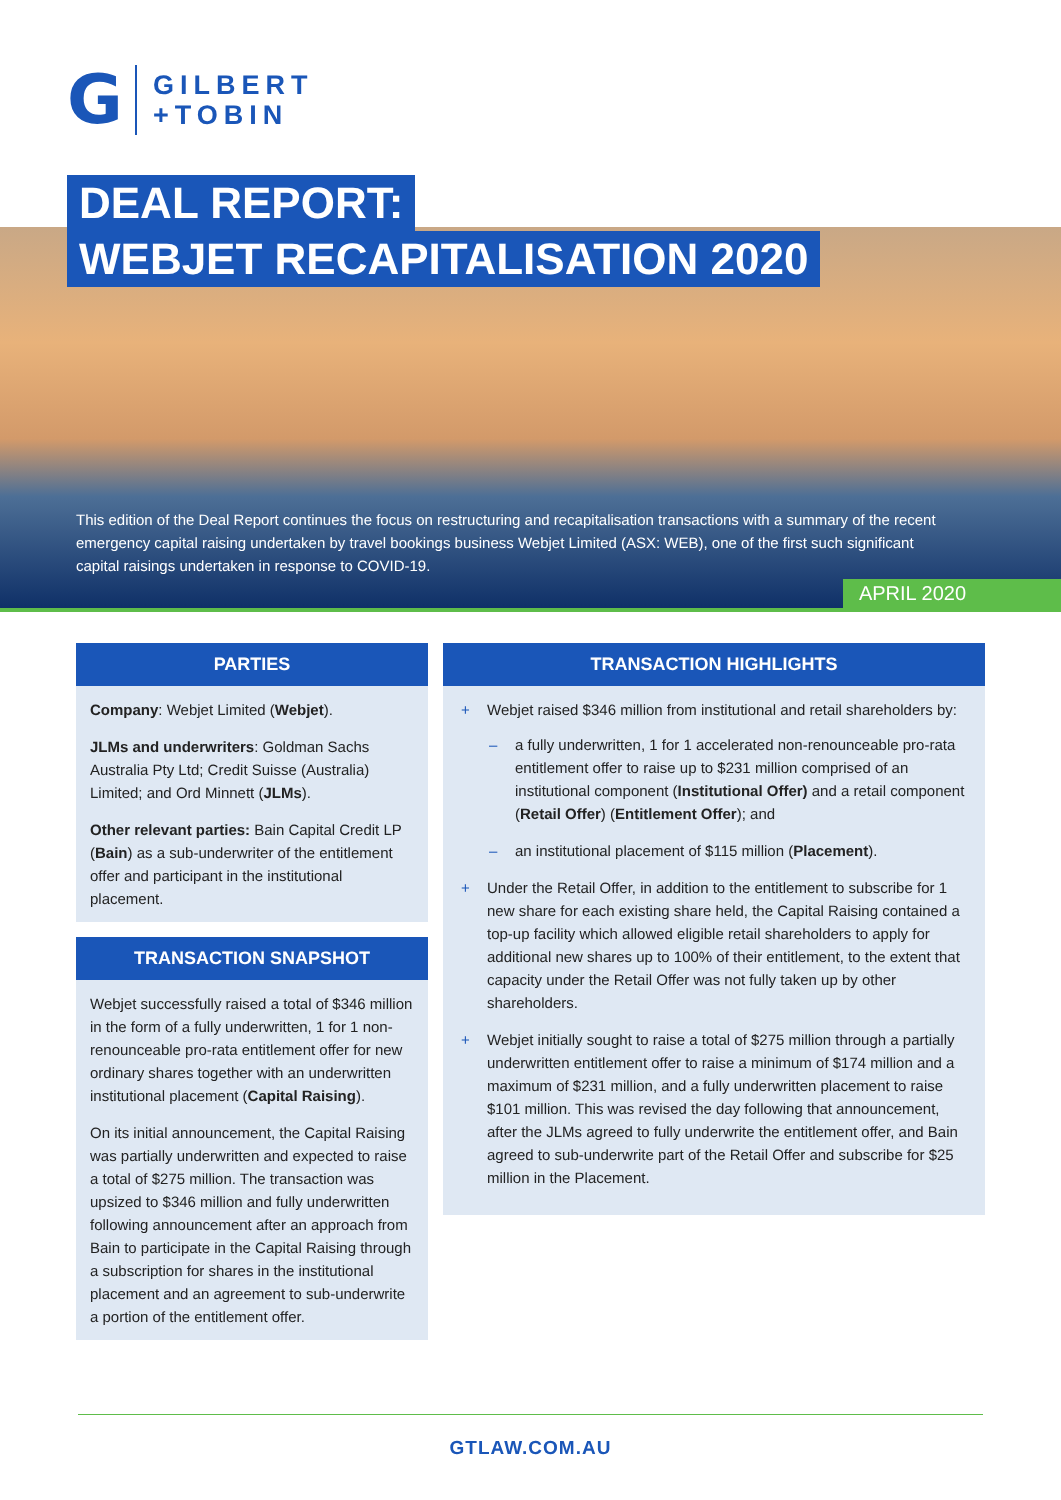G
GILBERT
+TOBIN
DEAL REPORT:
WEBJET RECAPITALISATION 2020
This edition of the Deal Report continues the focus on restructuring and recapitalisation transactions with a summary of the recent emergency capital raising undertaken by travel bookings business Webjet Limited (ASX: WEB), one of the first such significant capital raisings undertaken in response to COVID-19.
APRIL 2020
PARTIES
Company: Webjet Limited (Webjet).
JLMs and underwriters: Goldman Sachs Australia Pty Ltd; Credit Suisse (Australia) Limited; and Ord Minnett (JLMs).
Other relevant parties: Bain Capital Credit LP (Bain) as a sub-underwriter of the entitlement offer and participant in the institutional placement.
TRANSACTION SNAPSHOT
Webjet successfully raised a total of $346 million in the form of a fully underwritten, 1 for 1 non-renounceable pro-rata entitlement offer for new ordinary shares together with an underwritten institutional placement (Capital Raising).
On its initial announcement, the Capital Raising was partially underwritten and expected to raise a total of $275 million. The transaction was upsized to $346 million and fully underwritten following announcement after an approach from Bain to participate in the Capital Raising through a subscription for shares in the institutional placement and an agreement to sub-underwrite a portion of the entitlement offer.
TRANSACTION HIGHLIGHTS
+ Webjet raised $346 million from institutional and retail shareholders by:
– a fully underwritten, 1 for 1 accelerated non-renounceable pro-rata entitlement offer to raise up to $231 million comprised of an institutional component (Institutional Offer) and a retail component (Retail Offer) (Entitlement Offer); and
– an institutional placement of $115 million (Placement).
+ Under the Retail Offer, in addition to the entitlement to subscribe for 1 new share for each existing share held, the Capital Raising contained a top-up facility which allowed eligible retail shareholders to apply for additional new shares up to 100% of their entitlement, to the extent that capacity under the Retail Offer was not fully taken up by other shareholders.
+ Webjet initially sought to raise a total of $275 million through a partially underwritten entitlement offer to raise a minimum of $174 million and a maximum of $231 million, and a fully underwritten placement to raise $101 million. This was revised the day following that announcement, after the JLMs agreed to fully underwrite the entitlement offer, and Bain agreed to sub-underwrite part of the Retail Offer and subscribe for $25 million in the Placement.
GTLAW.COM.AU